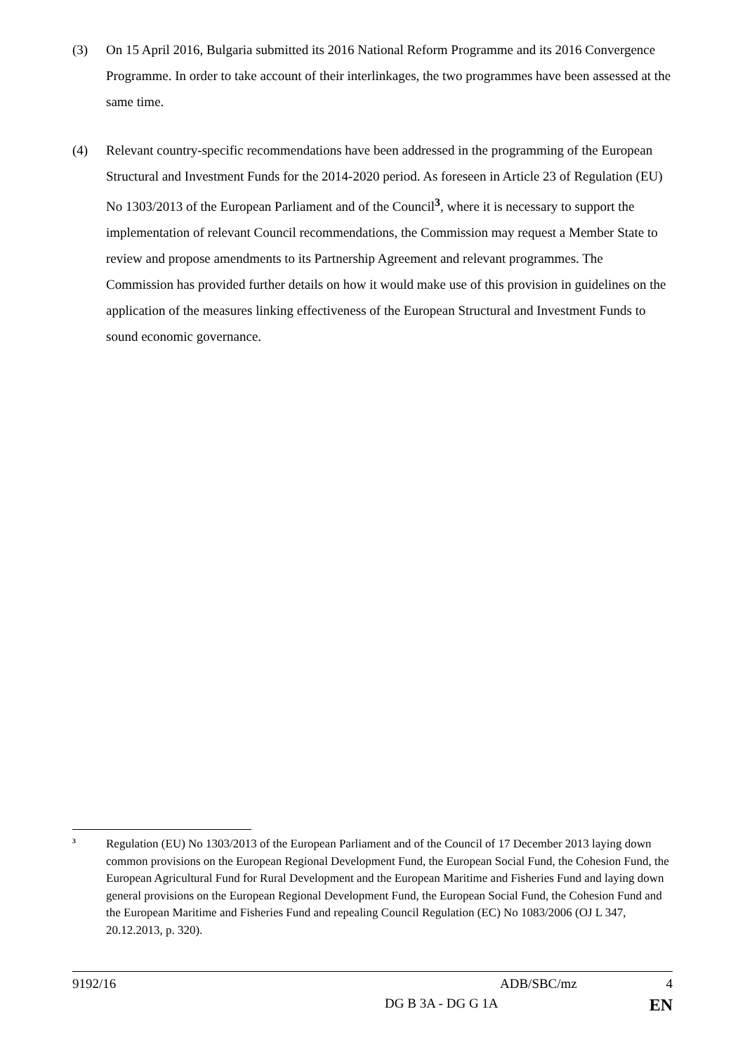(3) On 15 April 2016, Bulgaria submitted its 2016 National Reform Programme and its 2016 Convergence Programme. In order to take account of their interlinkages, the two programmes have been assessed at the same time.
(4) Relevant country-specific recommendations have been addressed in the programming of the European Structural and Investment Funds for the 2014-2020 period. As foreseen in Article 23 of Regulation (EU) No 1303/2013 of the European Parliament and of the Council<sup>3</sup>, where it is necessary to support the implementation of relevant Council recommendations, the Commission may request a Member State to review and propose amendments to its Partnership Agreement and relevant programmes. The Commission has provided further details on how it would make use of this provision in guidelines on the application of the measures linking effectiveness of the European Structural and Investment Funds to sound economic governance.
<sup>3</sup>
Regulation (EU) No 1303/2013 of the European Parliament and of the Council of 17 December 2013 laying down common provisions on the European Regional Development Fund, the European Social Fund, the Cohesion Fund, the European Agricultural Fund for Rural Development and the European Maritime and Fisheries Fund and laying down general provisions on the European Regional Development Fund, the European Social Fund, the Cohesion Fund and the European Maritime and Fisheries Fund and repealing Council Regulation (EC) No 1083/2006 (OJ L 347, 20.12.2013, p. 320).
9192/16 ADB/SBC/mz 4
DG B 3A - DG G 1A EN